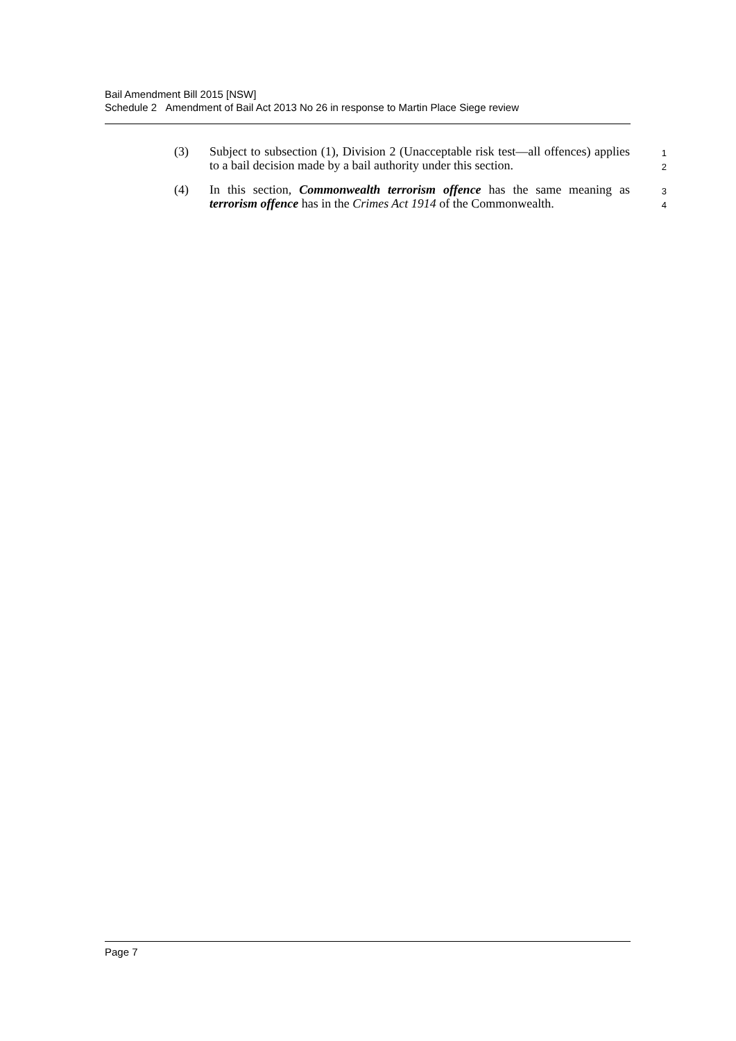Bail Amendment Bill 2015 [NSW]
Schedule 2 Amendment of Bail Act 2013 No 26 in response to Martin Place Siege review
(3) Subject to subsection (1), Division 2 (Unacceptable risk test—all offences) applies to a bail decision made by a bail authority under this section.
1
2
(4) In this section, Commonwealth terrorism offence has the same meaning as terrorism offence has in the Crimes Act 1914 of the Commonwealth.
3
4
Page 7